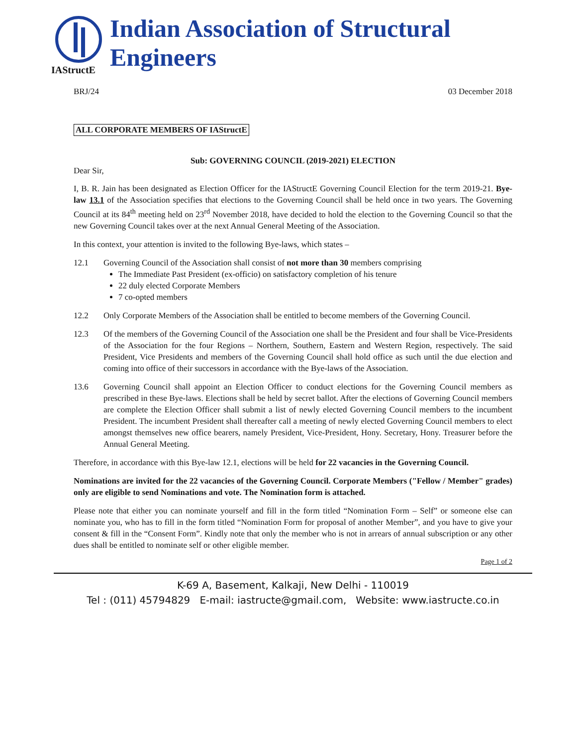IAStructE
Indian Association of Structural Engineers
BRJ/24 03 December 2018
ALL CORPORATE MEMBERS OF IAStructE
Sub: GOVERNING COUNCIL (2019-2021) ELECTION
Dear Sir,
I, B. R. Jain has been designated as Election Officer for the IAStructE Governing Council Election for the term 2019-21. Bye-law 13.1 of the Association specifies that elections to the Governing Council shall be held once in two years. The Governing Council at its 84<sup>th</sup> meeting held on 23<sup>rd</sup> November 2018, have decided to hold the election to the Governing Council so that the new Governing Council takes over at the next Annual General Meeting of the Association.
In this context, your attention is invited to the following Bye-laws, which states –
12.1 Governing Council of the Association shall consist of not more than 30 members comprising
The Immediate Past President (ex-officio) on satisfactory completion of his tenure
22 duly elected Corporate Members
7 co-opted members
12.2 Only Corporate Members of the Association shall be entitled to become members of the Governing Council.
12.3 Of the members of the Governing Council of the Association one shall be the President and four shall be Vice-Presidents of the Association for the four Regions – Northern, Southern, Eastern and Western Region, respectively. The said President, Vice Presidents and members of the Governing Council shall hold office as such until the due election and coming into office of their successors in accordance with the Bye-laws of the Association.
13.6 Governing Council shall appoint an Election Officer to conduct elections for the Governing Council members as prescribed in these Bye-laws. Elections shall be held by secret ballot. After the elections of Governing Council members are complete the Election Officer shall submit a list of newly elected Governing Council members to the incumbent President. The incumbent President shall thereafter call a meeting of newly elected Governing Council members to elect amongst themselves new office bearers, namely President, Vice-President, Hony. Secretary, Hony. Treasurer before the Annual General Meeting.
Therefore, in accordance with this Bye-law 12.1, elections will be held for 22 vacancies in the Governing Council.
Nominations are invited for the 22 vacancies of the Governing Council. Corporate Members ("Fellow / Member" grades) only are eligible to send Nominations and vote. The Nomination form is attached.
Please note that either you can nominate yourself and fill in the form titled “Nomination Form – Self” or someone else can nominate you, who has to fill in the form titled “Nomination Form for proposal of another Member”, and you have to give your consent & fill in the “Consent Form”. Kindly note that only the member who is not in arrears of annual subscription or any other dues shall be entitled to nominate self or other eligible member.
Page 1 of 2
K-69 A, Basement, Kalkaji, New Delhi - 110019
Tel : (011) 45794829 E-mail: iastructe@gmail.com, Website: www.iastructe.co.in